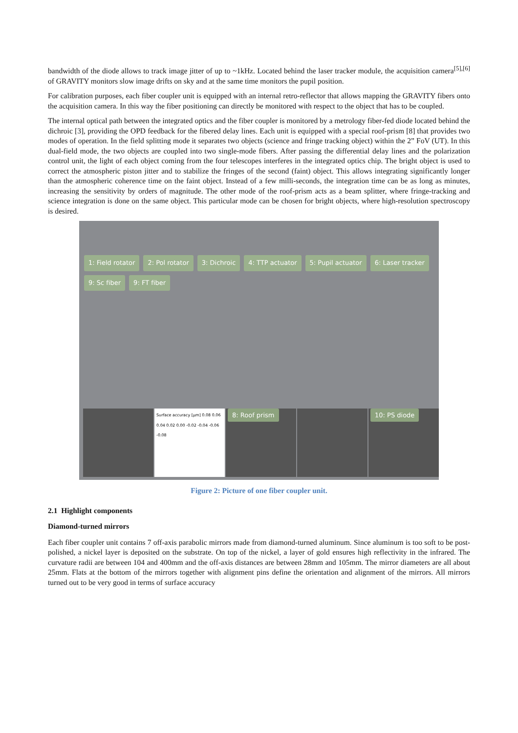bandwidth of the diode allows to track image jitter of up to ~1kHz. Located behind the laser tracker module, the acquisition camera<sup>[5],[6]</sup> of GRAVITY monitors slow image drifts on sky and at the same time monitors the pupil position.
For calibration purposes, each fiber coupler unit is equipped with an internal retro-reflector that allows mapping the GRAVITY fibers onto the acquisition camera. In this way the fiber positioning can directly be monitored with respect to the object that has to be coupled.
The internal optical path between the integrated optics and the fiber coupler is monitored by a metrology fiber-fed diode located behind the dichroic [3], providing the OPD feedback for the fibered delay lines. Each unit is equipped with a special roof-prism [8] that provides two modes of operation. In the field splitting mode it separates two objects (science and fringe tracking object) within the 2” FoV (UT). In this dual-field mode, the two objects are coupled into two single-mode fibers. After passing the differential delay lines and the polarization control unit, the light of each object coming from the four telescopes interferes in the integrated optics chip. The bright object is used to correct the atmospheric piston jitter and to stabilize the fringes of the second (faint) object. This allows integrating significantly longer than the atmospheric coherence time on the faint object. Instead of a few milli-seconds, the integration time can be as long as minutes, increasing the sensitivity by orders of magnitude. The other mode of the roof-prism acts as a beam splitter, where fringe-tracking and science integration is done on the same object. This particular mode can be chosen for bright objects, where high-resolution spectroscopy is desired.
1: Field rotator 2: Pol rotator 3: Dichroic 4: TTP actuator 5: Pupil actuator 6: Laser tracker 9: Sc fiber 9: FT fiber
Surface accuracy [µm] 0.08 0.06 0.04 0.02 0.00 -0.02 -0.04 -0.06 -0.08
8: Roof prism 10: PS diode
Figure 2: Picture of one fiber coupler unit.
2.1 Highlight components
Diamond-turned mirrors
Each fiber coupler unit contains 7 off-axis parabolic mirrors made from diamond-turned aluminum. Since aluminum is too soft to be post-polished, a nickel layer is deposited on the substrate. On top of the nickel, a layer of gold ensures high reflectivity in the infrared. The curvature radii are between 104 and 400mm and the off-axis distances are between 28mm and 105mm. The mirror diameters are all about 25mm. Flats at the bottom of the mirrors together with alignment pins define the orientation and alignment of the mirrors. All mirrors turned out to be very good in terms of surface accuracy